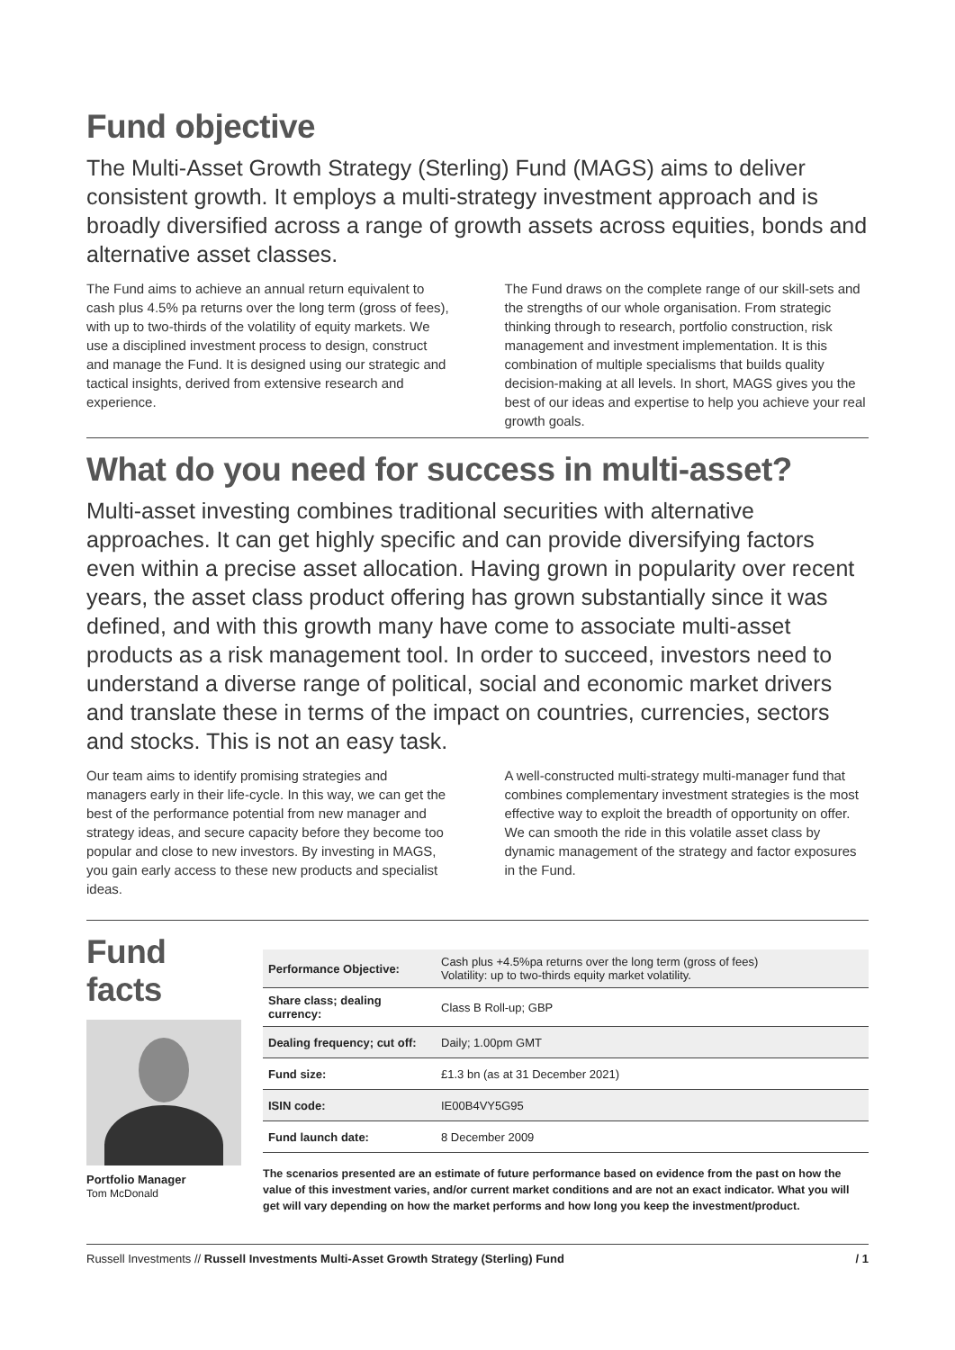Fund objective
The Multi-Asset Growth Strategy (Sterling) Fund (MAGS) aims to deliver consistent growth. It employs a multi-strategy investment approach and is broadly diversified across a range of growth assets across equities, bonds and alternative asset classes.
The Fund aims to achieve an annual return equivalent to cash plus 4.5% pa returns over the long term (gross of fees), with up to two-thirds of the volatility of equity markets. We use a disciplined investment process to design, construct and manage the Fund. It is designed using our strategic and tactical insights, derived from extensive research and experience.
The Fund draws on the complete range of our skill-sets and the strengths of our whole organisation. From strategic thinking through to research, portfolio construction, risk management and investment implementation. It is this combination of multiple specialisms that builds quality decision-making at all levels. In short, MAGS gives you the best of our ideas and expertise to help you achieve your real growth goals.
What do you need for success in multi-asset?
Multi-asset investing combines traditional securities with alternative approaches. It can get highly specific and can provide diversifying factors even within a precise asset allocation. Having grown in popularity over recent years, the asset class product offering has grown substantially since it was defined, and with this growth many have come to associate multi-asset products as a risk management tool. In order to succeed, investors need to understand a diverse range of political, social and economic market drivers and translate these in terms of the impact on countries, currencies, sectors and stocks. This is not an easy task.
Our team aims to identify promising strategies and managers early in their life-cycle. In this way, we can get the best of the performance potential from new manager and strategy ideas, and secure capacity before they become too popular and close to new investors. By investing in MAGS, you gain early access to these new products and specialist ideas.
A well-constructed multi-strategy multi-manager fund that combines complementary investment strategies is the most effective way to exploit the breadth of opportunity on offer. We can smooth the ride in this volatile asset class by dynamic management of the strategy and factor exposures in the Fund.
Fund facts
Portfolio Manager
Tom McDonald
| Performance Objective: | Cash plus +4.5%pa returns over the long term (gross of fees) Volatility: up to two-thirds equity market volatility. |
| Share class; dealing currency: | Class B Roll-up; GBP |
| Dealing frequency; cut off: | Daily; 1.00pm GMT |
| Fund size: | £1.3 bn (as at 31 December 2021) |
| ISIN code: | IE00B4VY5G95 |
| Fund launch date: | 8 December 2009 |
The scenarios presented are an estimate of future performance based on evidence from the past on how the value of this investment varies, and/or current market conditions and are not an exact indicator. What you will get will vary depending on how the market performs and how long you keep the investment/product.
Russell Investments // Russell Investments Multi-Asset Growth Strategy (Sterling) Fund / 1